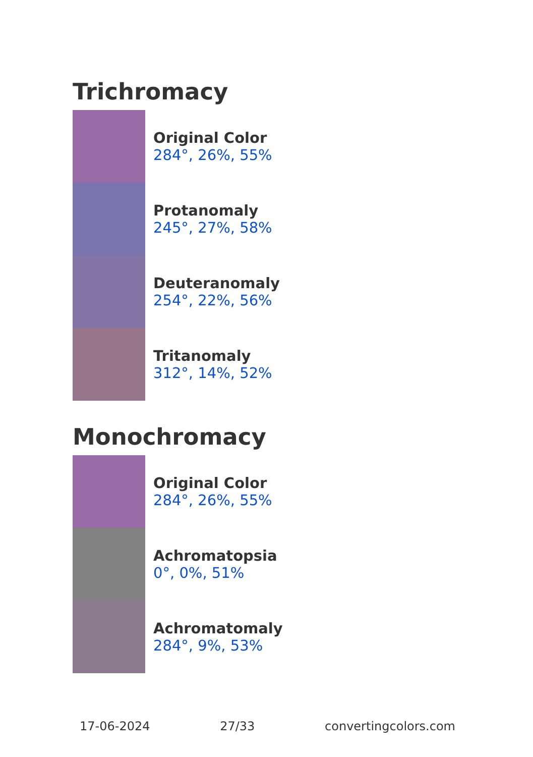Trichromacy
Original Color
284°, 26%, 55%
Protanomaly
245°, 27%, 58%
Deuteranomaly
254°, 22%, 56%
Tritanomaly
312°, 14%, 52%
Monochromacy
Original Color
284°, 26%, 55%
Achromatopsia
0°, 0%, 51%
Achromatomaly
284°, 9%, 53%
17-06-2024 27/33 convertingcolors.com